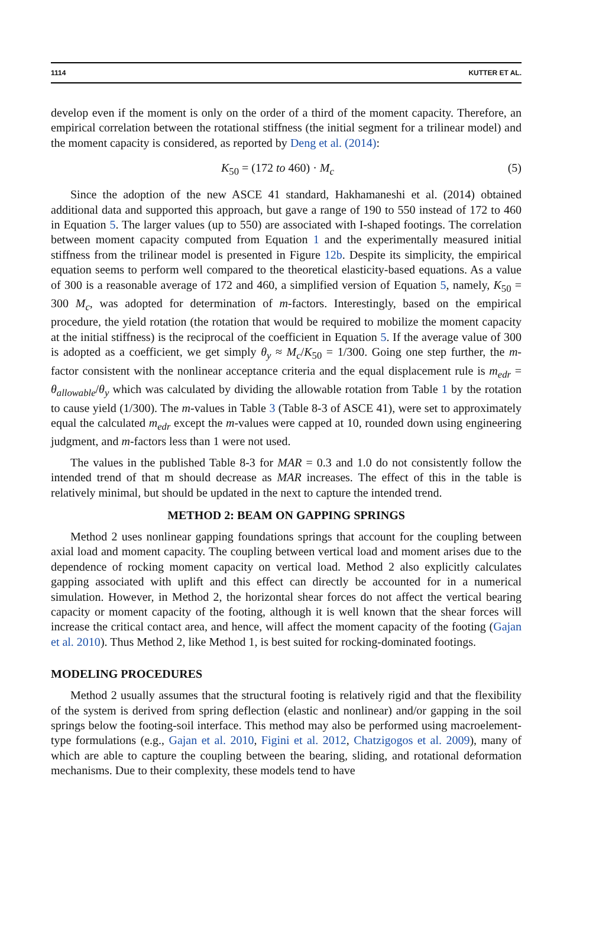1114 KUTTER ET AL.
develop even if the moment is only on the order of a third of the moment capacity. Therefore, an empirical correlation between the rotational stiffness (the initial segment for a trilinear model) and the moment capacity is considered, as reported by Deng et al. (2014):
K<sub>50</sub> = (172 to 460) · M<sub>c</sub> (5)
Since the adoption of the new ASCE 41 standard, Hakhamaneshi et al. (2014) obtained additional data and supported this approach, but gave a range of 190 to 550 instead of 172 to 460 in Equation 5. The larger values (up to 550) are associated with I-shaped footings. The correlation between moment capacity computed from Equation 1 and the experimentally measured initial stiffness from the trilinear model is presented in Figure 12b. Despite its simplicity, the empirical equation seems to perform well compared to the theoretical elasticity-based equations. As a value of 300 is a reasonable average of 172 and 460, a simplified version of Equation 5, namely, K<sub>50</sub> = 300 M<sub>c</sub>, was adopted for determination of m-factors. Interestingly, based on the empirical procedure, the yield rotation (the rotation that would be required to mobilize the moment capacity at the initial stiffness) is the reciprocal of the coefficient in Equation 5. If the average value of 300 is adopted as a coefficient, we get simply θ<sub>y</sub> ≈ M<sub>c</sub>/K<sub>50</sub> = 1/300. Going one step further, the m-factor consistent with the nonlinear acceptance criteria and the equal displacement rule is m<sub>edr</sub> = θ<sub>allowable</sub>/θ<sub>y</sub> which was calculated by dividing the allowable rotation from Table 1 by the rotation to cause yield (1/300). The m-values in Table 3 (Table 8-3 of ASCE 41), were set to approximately equal the calculated m<sub>edr</sub> except the m-values were capped at 10, rounded down using engineering judgment, and m-factors less than 1 were not used.
The values in the published Table 8-3 for MAR = 0.3 and 1.0 do not consistently follow the intended trend of that m should decrease as MAR increases. The effect of this in the table is relatively minimal, but should be updated in the next to capture the intended trend.
METHOD 2: BEAM ON GAPPING SPRINGS
Method 2 uses nonlinear gapping foundations springs that account for the coupling between axial load and moment capacity. The coupling between vertical load and moment arises due to the dependence of rocking moment capacity on vertical load. Method 2 also explicitly calculates gapping associated with uplift and this effect can directly be accounted for in a numerical simulation. However, in Method 2, the horizontal shear forces do not affect the vertical bearing capacity or moment capacity of the footing, although it is well known that the shear forces will increase the critical contact area, and hence, will affect the moment capacity of the footing (Gajan et al. 2010). Thus Method 2, like Method 1, is best suited for rocking-dominated footings.
MODELING PROCEDURES
Method 2 usually assumes that the structural footing is relatively rigid and that the flexibility of the system is derived from spring deflection (elastic and nonlinear) and/or gapping in the soil springs below the footing-soil interface. This method may also be performed using macroelement-type formulations (e.g., Gajan et al. 2010, Figini et al. 2012, Chatzigogos et al. 2009), many of which are able to capture the coupling between the bearing, sliding, and rotational deformation mechanisms. Due to their complexity, these models tend to have